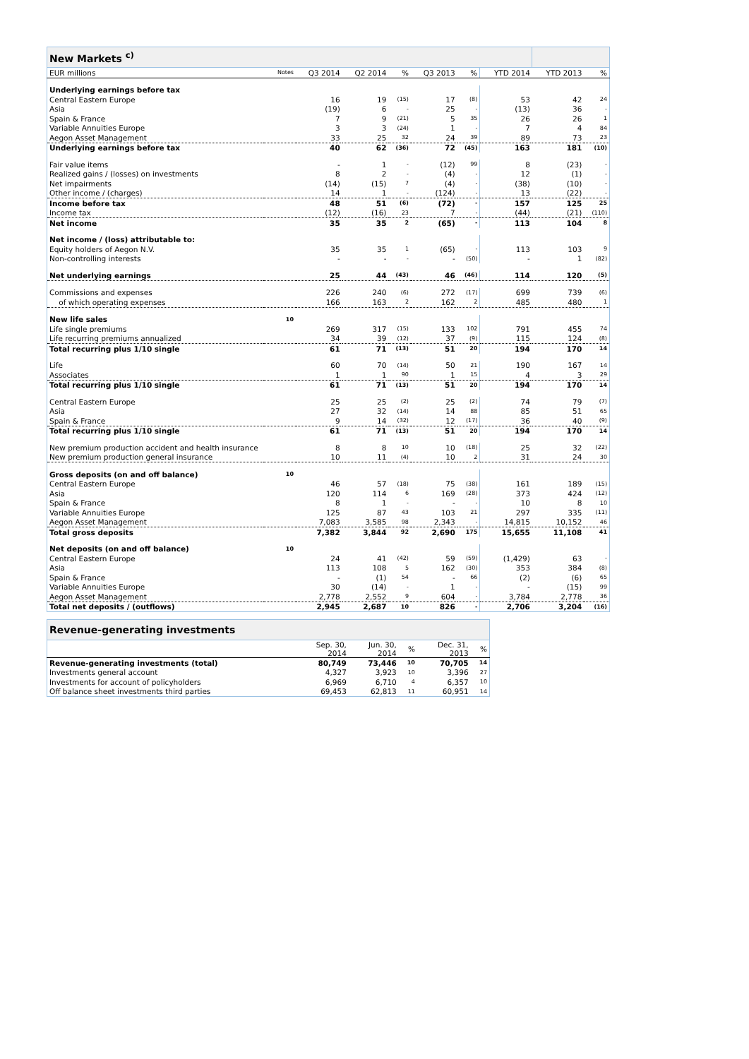| New Markets <sup>c)</sup> | | | | | | | | | |
| --- | --- | --- | --- | --- | --- | --- | --- | --- | --- |
| EUR millions | Notes | Q3 2014 | Q2 2014 | % | Q3 2013 | % | YTD 2014 | YTD 2013 | % |
| Underlying earnings before tax | | | | | | | | | |
| Central Eastern Europe | | 16 | 19 | (15) | 17 | (8) | 53 | 42 | 24 |
| Asia | | (19) | 6 | - | 25 | - | (13) | 36 | - |
| Spain & France | | 7 | 9 | (21) | 5 | 35 | 26 | 26 | 1 |
| Variable Annuities Europe | | 3 | 3 | (24) | 1 | - | 7 | 4 | 84 |
| Aegon Asset Management | | 33 | 25 | 32 | 24 | 39 | 89 | 73 | 23 |
| Underlying earnings before tax | | 40 | 62 | (36) | 72 | (45) | 163 | 181 | (10) |
| Fair value items | | - | 1 | - | (12) | 99 | 8 | (23) | - |
| Realized gains / (losses) on investments | | 8 | 2 | - | (4) | - | 12 | (1) | - |
| Net impairments | | (14) | (15) | 7 | (4) | - | (38) | (10) | - |
| Other income / (charges) | | 14 | 1 | - | (124) | - | 13 | (22) | - |
| Income before tax | | 48 | 51 | (6) | (72) | - | 157 | 125 | 25 |
| Income tax | | (12) | (16) | 23 | 7 | - | (44) | (21) | (110) |
| Net income | | 35 | 35 | 2 | (65) | - | 113 | 104 | 8 |
| Net income / (loss) attributable to: | | | | | | | | | |
| Equity holders of Aegon N.V. | | 35 | 35 | 1 | (65) | - | 113 | 103 | 9 |
| Non-controlling interests | | - | - | - | - | (50) | - | 1 | (82) |
| Net underlying earnings | | 25 | 44 | (43) | 46 | (46) | 114 | 120 | (5) |
| Commissions and expenses | | 226 | 240 | (6) | 272 | (17) | 699 | 739 | (6) |
| of which operating expenses | | 166 | 163 | 2 | 162 | 2 | 485 | 480 | 1 |
| New life sales | 10 | | | | | | | | |
| Life single premiums | | 269 | 317 | (15) | 133 | 102 | 791 | 455 | 74 |
| Life recurring premiums annualized | | 34 | 39 | (12) | 37 | (9) | 115 | 124 | (8) |
| Total recurring plus 1/10 single | | 61 | 71 | (13) | 51 | 20 | 194 | 170 | 14 |
| Life | | 60 | 70 | (14) | 50 | 21 | 190 | 167 | 14 |
| Associates | | 1 | 1 | 90 | 1 | 15 | 4 | 3 | 29 |
| Total recurring plus 1/10 single | | 61 | 71 | (13) | 51 | 20 | 194 | 170 | 14 |
| Central Eastern Europe | | 25 | 25 | (2) | 25 | (2) | 74 | 79 | (7) |
| Asia | | 27 | 32 | (14) | 14 | 88 | 85 | 51 | 65 |
| Spain & France | | 9 | 14 | (32) | 12 | (17) | 36 | 40 | (9) |
| Total recurring plus 1/10 single | | 61 | 71 | (13) | 51 | 20 | 194 | 170 | 14 |
| New premium production accident and health insurance | | 8 | 8 | 10 | 10 | (18) | 25 | 32 | (22) |
| New premium production general insurance | | 10 | 11 | (4) | 10 | 2 | 31 | 24 | 30 |
| Gross deposits (on and off balance) | 10 | | | | | | | | |
| Central Eastern Europe | | 46 | 57 | (18) | 75 | (38) | 161 | 189 | (15) |
| Asia | | 120 | 114 | 6 | 169 | (28) | 373 | 424 | (12) |
| Spain & France | | 8 | 1 | - | - | - | 10 | 8 | 10 |
| Variable Annuities Europe | | 125 | 87 | 43 | 103 | 21 | 297 | 335 | (11) |
| Aegon Asset Management | | 7,083 | 3,585 | 98 | 2,343 | - | 14,815 | 10,152 | 46 |
| Total gross deposits | | 7,382 | 3,844 | 92 | 2,690 | 175 | 15,655 | 11,108 | 41 |
| Net deposits (on and off balance) | 10 | | | | | | | | |
| Central Eastern Europe | | 24 | 41 | (42) | 59 | (59) | (1,429) | 63 | - |
| Asia | | 113 | 108 | 5 | 162 | (30) | 353 | 384 | (8) |
| Spain & France | | - | (1) | 54 | - | 66 | (2) | (6) | 65 |
| Variable Annuities Europe | | 30 | (14) | - | 1 | - | - | (15) | 99 |
| Aegon Asset Management | | 2,778 | 2,552 | 9 | 604 | - | 3,784 | 2,778 | 36 |
| Total net deposits / (outflows) | | 2,945 | 2,687 | 10 | 826 | - | 2,706 | 3,204 | (16) |
| Revenue-generating investments | | | | | | |
| --- | --- | --- | --- | --- | --- | --- |
| | | Sep. 30, 2014 | Jun. 30, 2014 | % | Dec. 31, 2013 | % |
| Revenue-generating investments (total) | | 80,749 | 73,446 | 10 | 70,705 | 14 |
| Investments general account | | 4,327 | 3,923 | 10 | 3,396 | 27 |
| Investments for account of policyholders | | 6,969 | 6,710 | 4 | 6,357 | 10 |
| Off balance sheet investments third parties | | 69,453 | 62,813 | 11 | 60,951 | 14 |